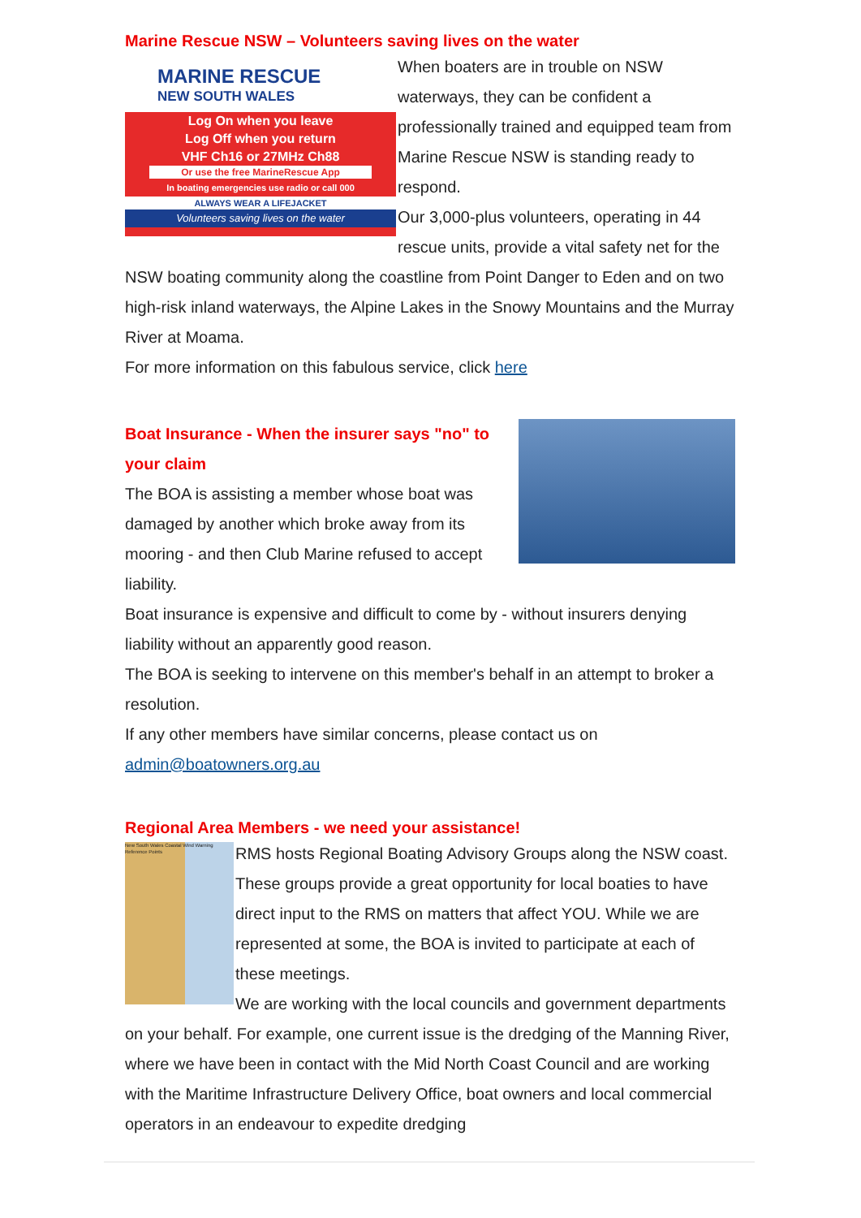Marine Rescue NSW – Volunteers saving lives on the water
MARINE RESCUE
NEW SOUTH WALES
Log On when you leave
Log Off when you return
VHF Ch16 or 27MHz Ch88
Or use the free MarineRescue App
In boating emergencies use radio or call 000
ALWAYS WEAR A LIFEJACKET
Volunteers saving lives on the water
When boaters are in trouble on NSW waterways, they can be confident a professionally trained and equipped team from Marine Rescue NSW is standing ready to respond.
Our 3,000-plus volunteers, operating in 44 rescue units, provide a vital safety net for the NSW boating community along the coastline from Point Danger to Eden and on two high-risk inland waterways, the Alpine Lakes in the Snowy Mountains and the Murray River at Moama.
For more information on this fabulous service, click here
Boat Insurance - When the insurer says "no" to your claim
The BOA is assisting a member whose boat was damaged by another which broke away from its mooring - and then Club Marine refused to accept liability.
Boat insurance is expensive and difficult to come by - without insurers denying liability without an apparently good reason.
The BOA is seeking to intervene on this member's behalf in an attempt to broker a resolution.
If any other members have similar concerns, please contact us on admin@boatowners.org.au
Regional Area Members - we need your assistance!
New South Wales Coastal Wind Warning Reference Points
RMS hosts Regional Boating Advisory Groups along the NSW coast. These groups provide a great opportunity for local boaties to have direct input to the RMS on matters that affect YOU. While we are represented at some, the BOA is invited to participate at each of these meetings.
We are working with the local councils and government departments on your behalf. For example, one current issue is the dredging of the Manning River, where we have been in contact with the Mid North Coast Council and are working with the Maritime Infrastructure Delivery Office, boat owners and local commercial operators in an endeavour to expedite dredging